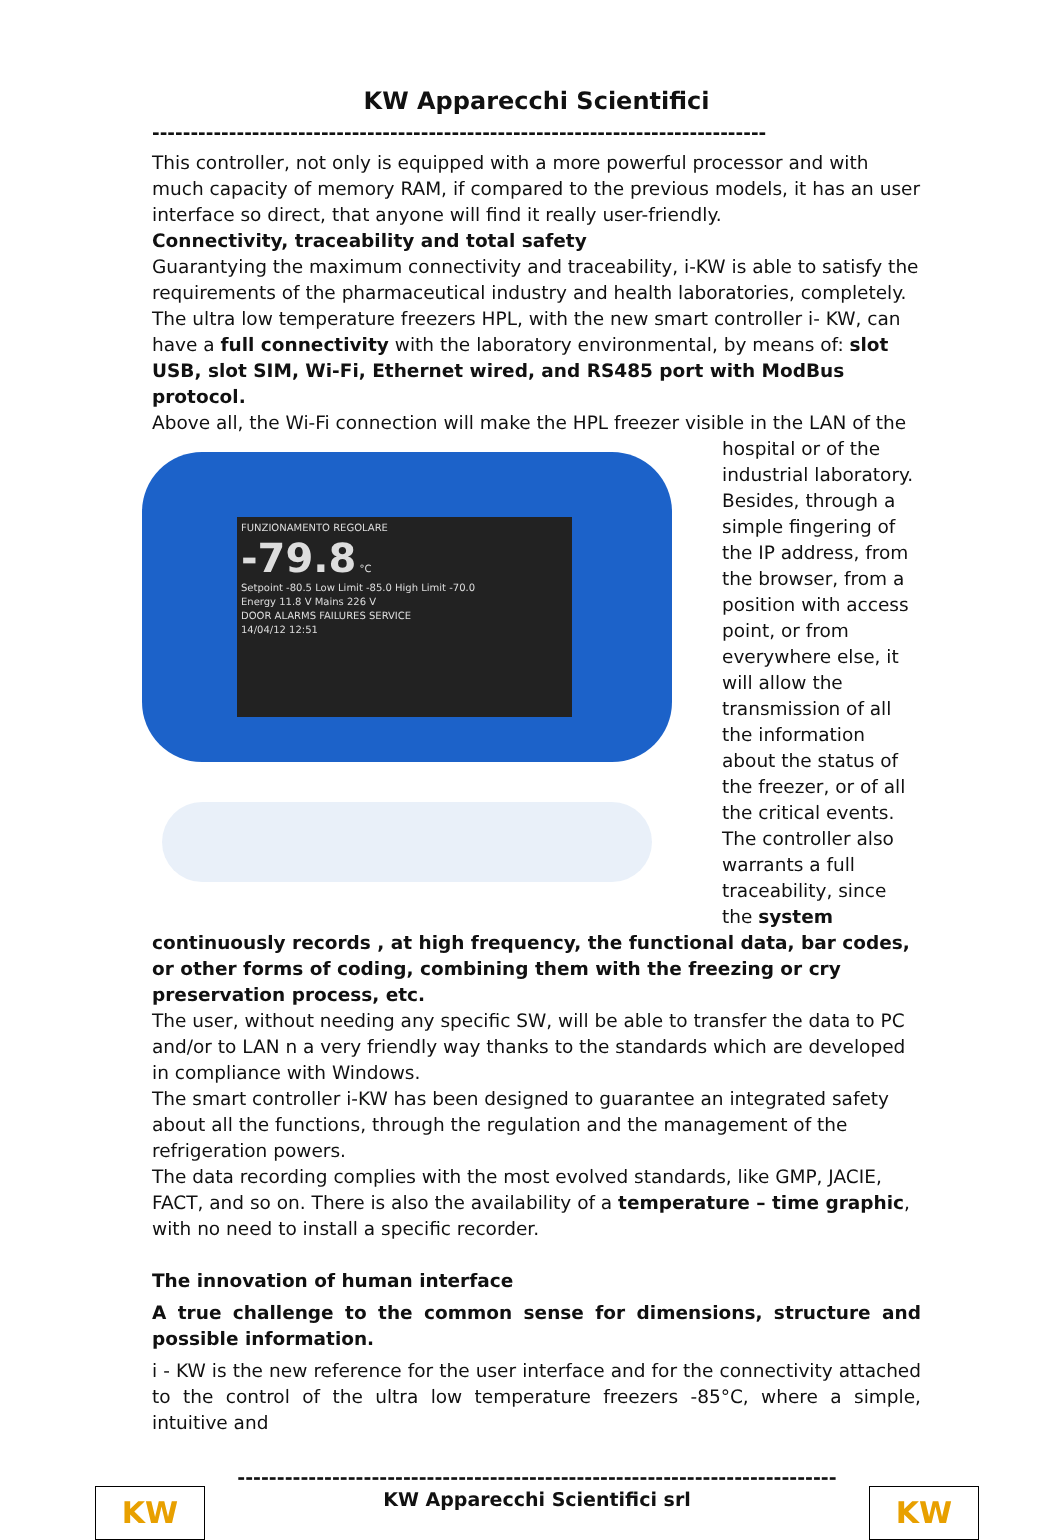KW Apparecchi Scientifici
--------------------------------------------------------------------------------
This controller, not only is equipped with a more powerful processor and with much capacity of memory RAM, if compared to the previous models, it has an user interface so direct, that anyone will find it really user-friendly.
Connectivity, traceability and total safety
Guarantying the maximum connectivity and traceability, i-KW is able to satisfy the requirements of the pharmaceutical industry and health laboratories, completely.
The ultra low temperature freezers HPL, with the new smart controller i- KW, can have a full connectivity with the laboratory environmental, by means of: slot USB, slot SIM, Wi-Fi, Ethernet wired, and RS485 port with ModBus protocol.
Above all, the Wi-Fi connection will make the HPL freezer visible in the LAN of the FUNZIONAMENTO REGOLARE
-79.8 °C
Setpoint -80.5 Low Limit -85.0 High Limit -70.0
Energy 11.8 V Mains 226 V
DOOR ALARMS FAILURES SERVICE
14/04/12 12:51 hospital or of the industrial laboratory. Besides, through a simple fingering of the IP address, from the browser, from a position with access point, or from everywhere else, it will allow the transmission of all the information about the status of the freezer, or of all the critical events. The controller also warrants a full traceability, since the system continuously records , at high frequency, the functional data, bar codes, or other forms of coding, combining them with the freezing or cry preservation process, etc.
The user, without needing any specific SW, will be able to transfer the data to PC and/or to LAN n a very friendly way thanks to the standards which are developed in compliance with Windows.
The smart controller i-KW has been designed to guarantee an integrated safety about all the functions, through the regulation and the management of the refrigeration powers.
The data recording complies with the most evolved standards, like GMP, JACIE, FACT, and so on. There is also the availability of a temperature – time graphic, with no need to install a specific recorder.
The innovation of human interface
A true challenge to the common sense for dimensions, structure and possible information.
i - KW is the new reference for the user interface and for the connectivity attached to the control of the ultra low temperature freezers -85°C, where a simple, intuitive and
KW
----------------------------------------------------------------------------
KW Apparecchi Scientifici srl
KW